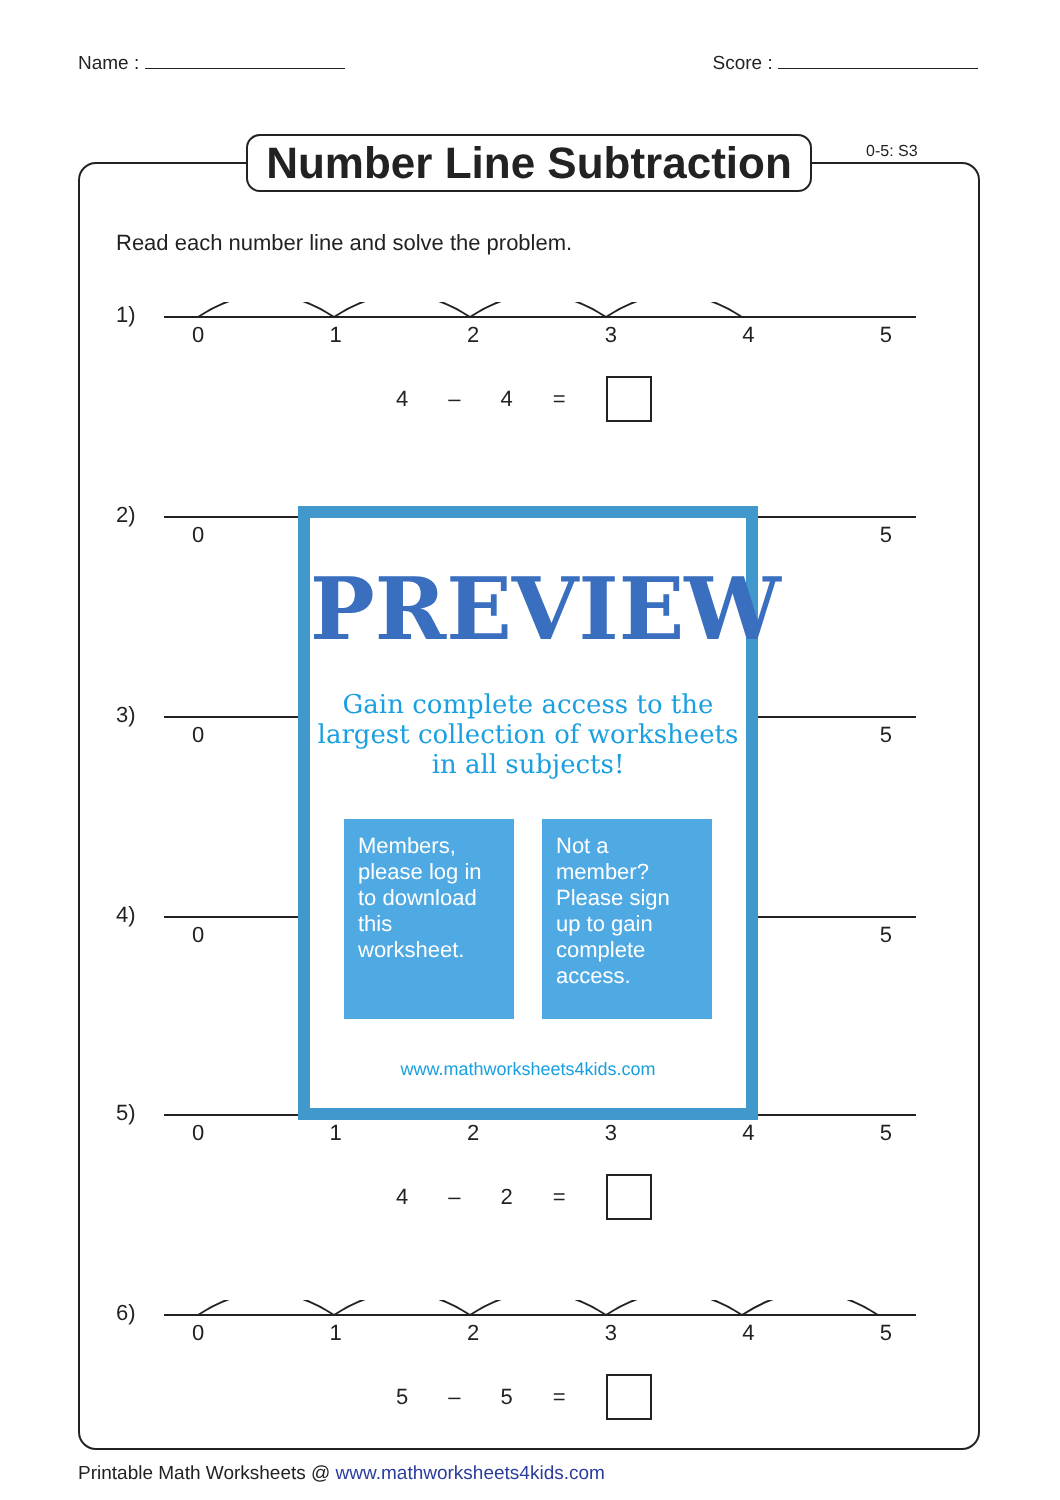Name : Score :
Number Line Subtraction
0-5: S3
Read each number line and solve the problem.
1)
012345
4 – 4 =
2)
05
3)
05
4)
05
5)
012345
4 – 2 =
6)
012345
5 – 5 =
PREVIEW
Gain complete access to the largest collection of worksheets in all subjects!
Members, please log in to download this worksheet.
Not a member? Please sign up to gain complete access.
www.mathworksheets4kids.com
Printable Math Worksheets @ www.mathworksheets4kids.com